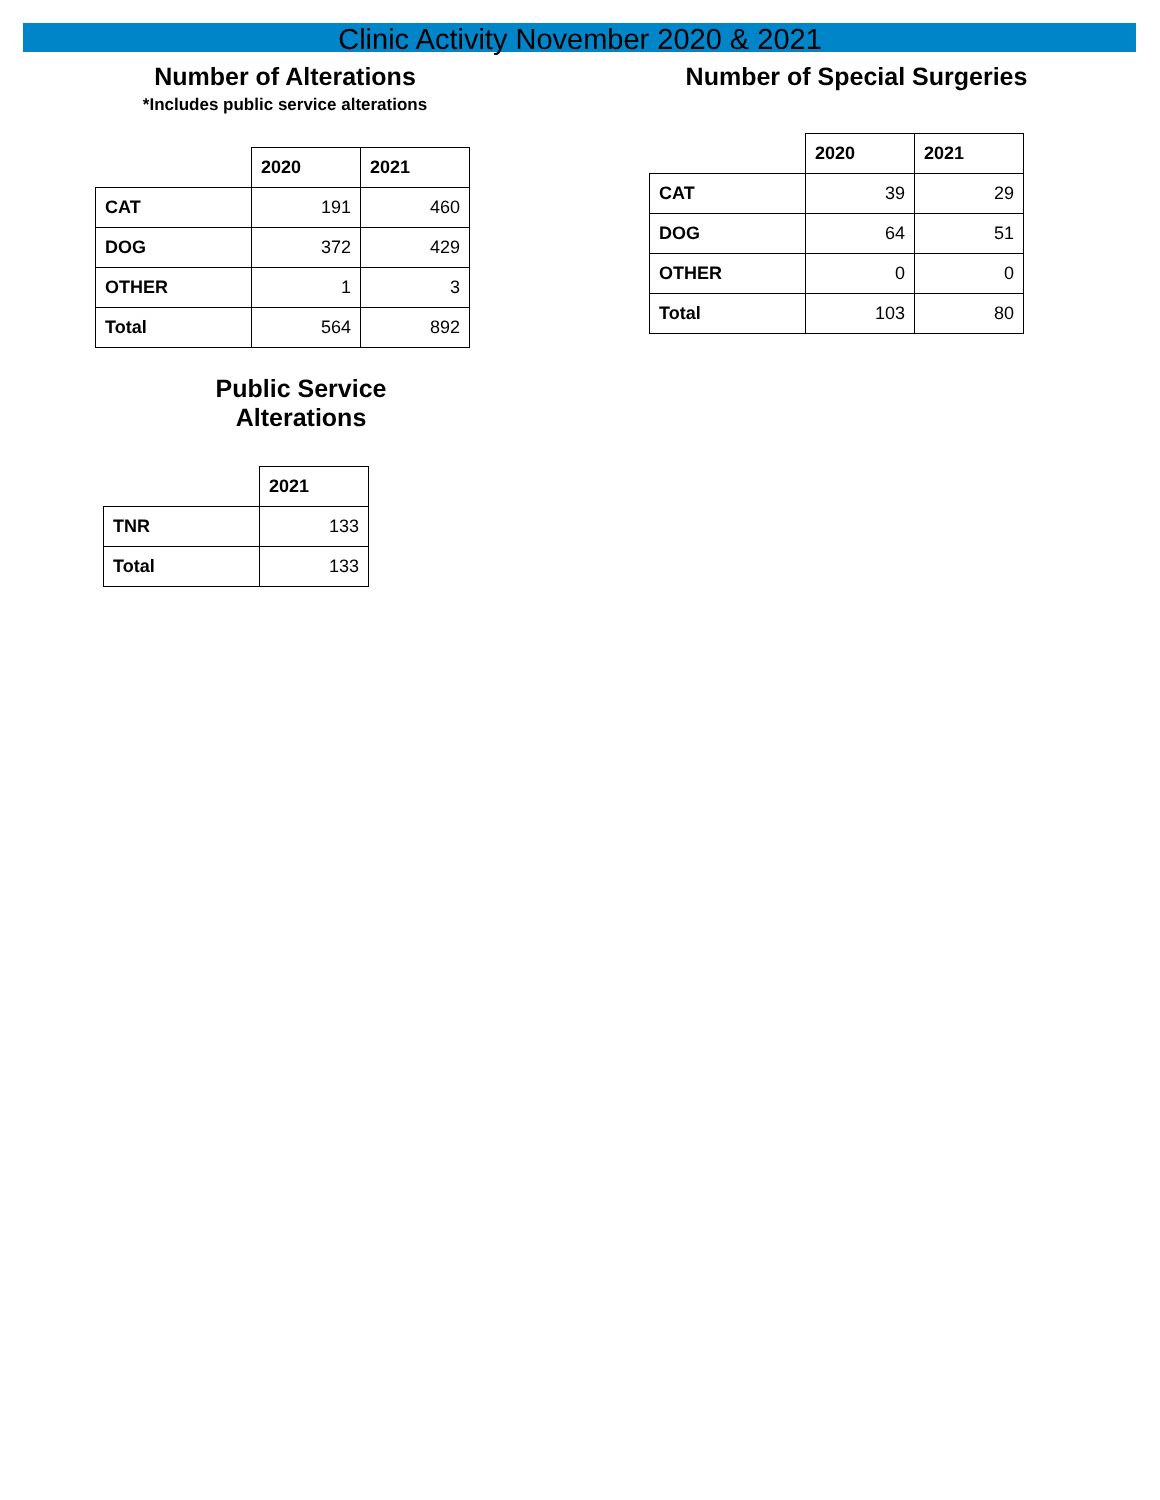Clinic Activity November 2020 & 2021
Number of Alterations
*Includes public service alterations
| | 2020 | 2021 |
| --- | --- | --- |
| CAT | 191 | 460 |
| DOG | 372 | 429 |
| OTHER | 1 | 3 |
| Total | 564 | 892 |
Public Service
Alterations
| | 2021 |
| --- | --- |
| TNR | 133 |
| Total | 133 |
Number of Special Surgeries
| | 2020 | 2021 |
| --- | --- | --- |
| CAT | 39 | 29 |
| DOG | 64 | 51 |
| OTHER | 0 | 0 |
| Total | 103 | 80 |